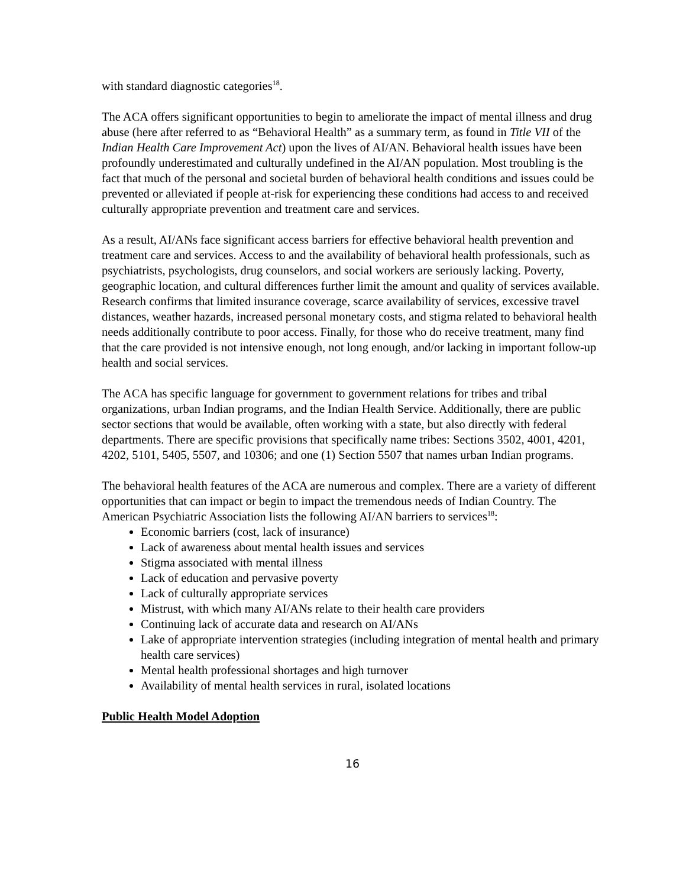with standard diagnostic categories<sup>18</sup>.
The ACA offers significant opportunities to begin to ameliorate the impact of mental illness and drug abuse (here after referred to as “Behavioral Health” as a summary term, as found in Title VII of the Indian Health Care Improvement Act) upon the lives of AI/AN. Behavioral health issues have been profoundly underestimated and culturally undefined in the AI/AN population. Most troubling is the fact that much of the personal and societal burden of behavioral health conditions and issues could be prevented or alleviated if people at-risk for experiencing these conditions had access to and received culturally appropriate prevention and treatment care and services.
As a result, AI/ANs face significant access barriers for effective behavioral health prevention and treatment care and services. Access to and the availability of behavioral health professionals, such as psychiatrists, psychologists, drug counselors, and social workers are seriously lacking. Poverty, geographic location, and cultural differences further limit the amount and quality of services available. Research confirms that limited insurance coverage, scarce availability of services, excessive travel distances, weather hazards, increased personal monetary costs, and stigma related to behavioral health needs additionally contribute to poor access. Finally, for those who do receive treatment, many find that the care provided is not intensive enough, not long enough, and/or lacking in important follow-up health and social services.
The ACA has specific language for government to government relations for tribes and tribal organizations, urban Indian programs, and the Indian Health Service. Additionally, there are public sector sections that would be available, often working with a state, but also directly with federal departments. There are specific provisions that specifically name tribes: Sections 3502, 4001, 4201, 4202, 5101, 5405, 5507, and 10306; and one (1) Section 5507 that names urban Indian programs.
The behavioral health features of the ACA are numerous and complex. There are a variety of different opportunities that can impact or begin to impact the tremendous needs of Indian Country. The American Psychiatric Association lists the following AI/AN barriers to services<sup>18</sup>:
Economic barriers (cost, lack of insurance)
Lack of awareness about mental health issues and services
Stigma associated with mental illness
Lack of education and pervasive poverty
Lack of culturally appropriate services
Mistrust, with which many AI/ANs relate to their health care providers
Continuing lack of accurate data and research on AI/ANs
Lake of appropriate intervention strategies (including integration of mental health and primary health care services)
Mental health professional shortages and high turnover
Availability of mental health services in rural, isolated locations
Public Health Model Adoption
16